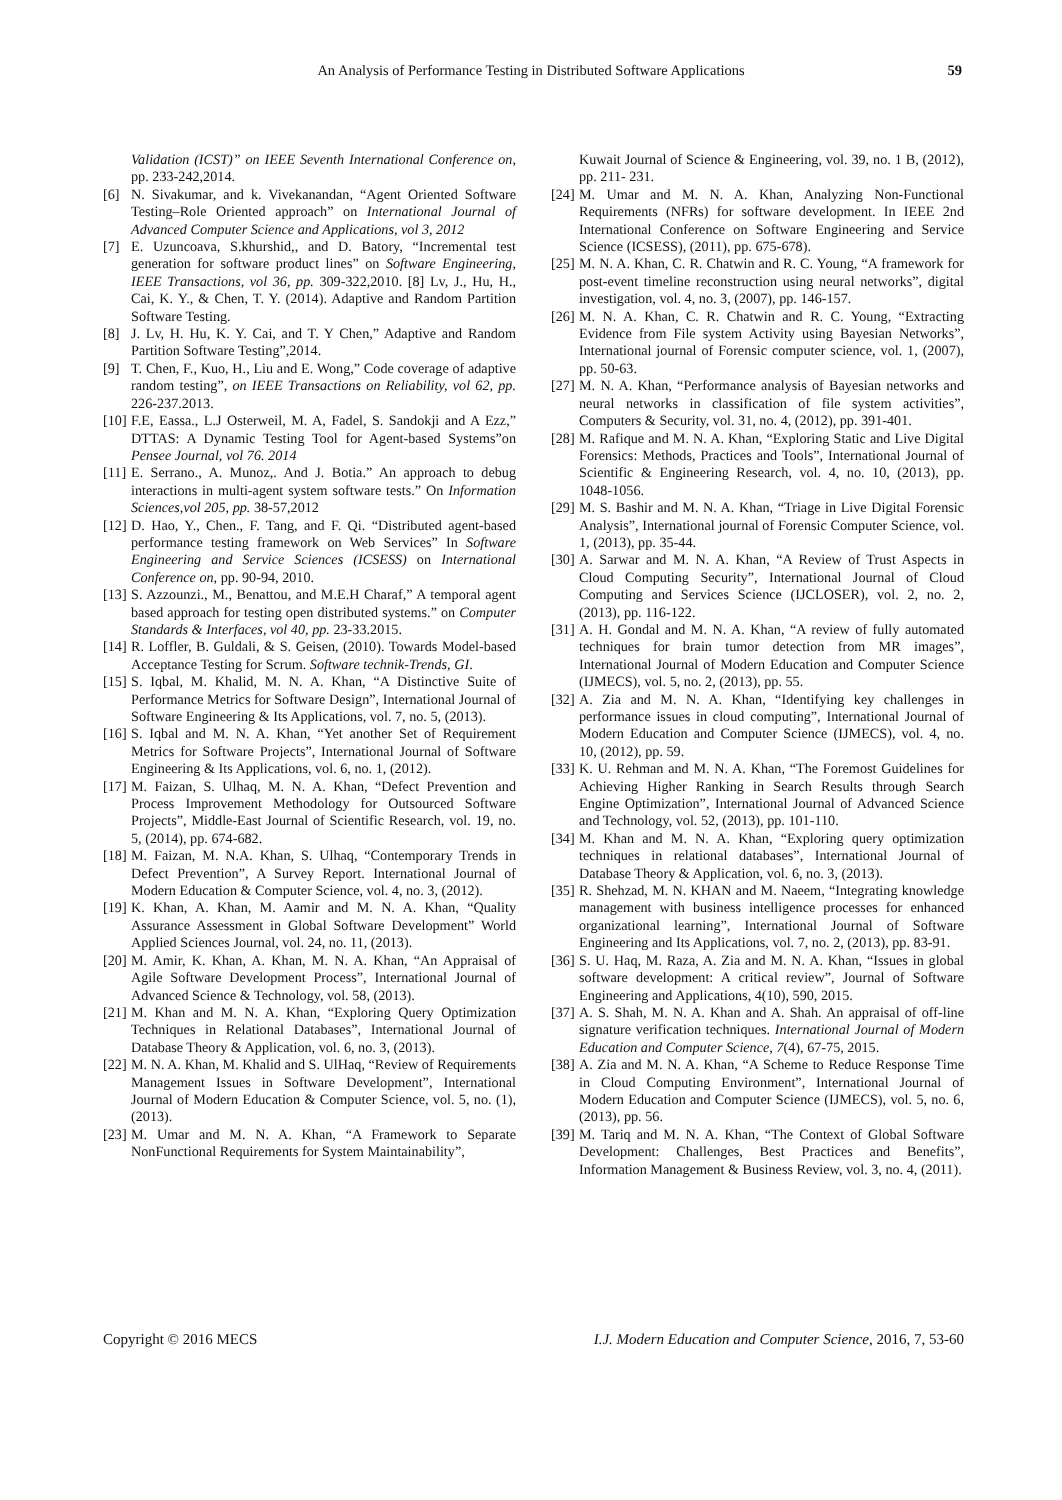An Analysis of Performance Testing in Distributed Software Applications 59
Validation (ICST)” on IEEE Seventh International Conference on, pp. 233-242,2014.
[6] N. Sivakumar, and k. Vivekanandan, “Agent Oriented Software Testing–Role Oriented approach” on International Journal of Advanced Computer Science and Applications, vol 3, 2012
[7] E. Uzuncoava, S.khurshid,, and D. Batory, “Incremental test generation for software product lines” on Software Engineering, IEEE Transactions, vol 36, pp. 309-322,2010. [8] Lv, J., Hu, H., Cai, K. Y., & Chen, T. Y. (2014). Adaptive and Random Partition Software Testing.
[8] J. Lv, H. Hu, K. Y. Cai, and T. Y Chen,” Adaptive and Random Partition Software Testing”,2014.
[9] T. Chen, F., Kuo, H., Liu and E. Wong,” Code coverage of adaptive random testing”, on IEEE Transactions on Reliability, vol 62, pp. 226-237.2013.
[10] F.E, Eassa., L.J Osterweil, M. A, Fadel, S. Sandokji and A Ezz,” DTTAS: A Dynamic Testing Tool for Agent-based Systems”on Pensee Journal, vol 76. 2014
[11] E. Serrano., A. Munoz,. And J. Botia.” An approach to debug interactions in multi-agent system software tests.” On Information Sciences,vol 205, pp. 38-57,2012
[12] D. Hao, Y., Chen., F. Tang, and F. Qi. “Distributed agent-based performance testing framework on Web Services” In Software Engineering and Service Sciences (ICSESS) on International Conference on, pp. 90-94, 2010.
[13] S. Azzounzi., M., Benattou, and M.E.H Charaf,” A temporal agent based approach for testing open distributed systems.” on Computer Standards & Interfaces, vol 40, pp. 23-33.2015.
[14] R. Loffler, B. Guldali, & S. Geisen, (2010). Towards Model-based Acceptance Testing for Scrum. Software technik-Trends, GI.
[15] S. Iqbal, M. Khalid, M. N. A. Khan, “A Distinctive Suite of Performance Metrics for Software Design”, International Journal of Software Engineering & Its Applications, vol. 7, no. 5, (2013).
[16] S. Iqbal and M. N. A. Khan, “Yet another Set of Requirement Metrics for Software Projects”, International Journal of Software Engineering & Its Applications, vol. 6, no. 1, (2012).
[17] M. Faizan, S. Ulhaq, M. N. A. Khan, “Defect Prevention and Process Improvement Methodology for Outsourced Software Projects”, Middle-East Journal of Scientific Research, vol. 19, no. 5, (2014), pp. 674-682.
[18] M. Faizan, M. N.A. Khan, S. Ulhaq, “Contemporary Trends in Defect Prevention”, A Survey Report. International Journal of Modern Education & Computer Science, vol. 4, no. 3, (2012).
[19] K. Khan, A. Khan, M. Aamir and M. N. A. Khan, “Quality Assurance Assessment in Global Software Development” World Applied Sciences Journal, vol. 24, no. 11, (2013).
[20] M. Amir, K. Khan, A. Khan, M. N. A. Khan, “An Appraisal of Agile Software Development Process”, International Journal of Advanced Science & Technology, vol. 58, (2013).
[21] M. Khan and M. N. A. Khan, “Exploring Query Optimization Techniques in Relational Databases”, International Journal of Database Theory & Application, vol. 6, no. 3, (2013).
[22] M. N. A. Khan, M. Khalid and S. UlHaq, “Review of Requirements Management Issues in Software Development”, International Journal of Modern Education & Computer Science, vol. 5, no. (1), (2013).
[23] M. Umar and M. N. A. Khan, “A Framework to Separate NonFunctional Requirements for System Maintainability”,
Kuwait Journal of Science & Engineering, vol. 39, no. 1 B, (2012), pp. 211- 231.
[24] M. Umar and M. N. A. Khan, Analyzing Non-Functional Requirements (NFRs) for software development. In IEEE 2nd International Conference on Software Engineering and Service Science (ICSESS), (2011), pp. 675-678).
[25] M. N. A. Khan, C. R. Chatwin and R. C. Young, “A framework for post-event timeline reconstruction using neural networks”, digital investigation, vol. 4, no. 3, (2007), pp. 146-157.
[26] M. N. A. Khan, C. R. Chatwin and R. C. Young, “Extracting Evidence from File system Activity using Bayesian Networks”, International journal of Forensic computer science, vol. 1, (2007), pp. 50-63.
[27] M. N. A. Khan, “Performance analysis of Bayesian networks and neural networks in classification of file system activities”, Computers & Security, vol. 31, no. 4, (2012), pp. 391-401.
[28] M. Rafique and M. N. A. Khan, “Exploring Static and Live Digital Forensics: Methods, Practices and Tools”, International Journal of Scientific & Engineering Research, vol. 4, no. 10, (2013), pp. 1048-1056.
[29] M. S. Bashir and M. N. A. Khan, “Triage in Live Digital Forensic Analysis”, International journal of Forensic Computer Science, vol. 1, (2013), pp. 35-44.
[30] A. Sarwar and M. N. A. Khan, “A Review of Trust Aspects in Cloud Computing Security”, International Journal of Cloud Computing and Services Science (IJCLOSER), vol. 2, no. 2, (2013), pp. 116-122.
[31] A. H. Gondal and M. N. A. Khan, “A review of fully automated techniques for brain tumor detection from MR images”, International Journal of Modern Education and Computer Science (IJMECS), vol. 5, no. 2, (2013), pp. 55.
[32] A. Zia and M. N. A. Khan, “Identifying key challenges in performance issues in cloud computing”, International Journal of Modern Education and Computer Science (IJMECS), vol. 4, no. 10, (2012), pp. 59.
[33] K. U. Rehman and M. N. A. Khan, “The Foremost Guidelines for Achieving Higher Ranking in Search Results through Search Engine Optimization”, International Journal of Advanced Science and Technology, vol. 52, (2013), pp. 101-110.
[34] M. Khan and M. N. A. Khan, “Exploring query optimization techniques in relational databases”, International Journal of Database Theory & Application, vol. 6, no. 3, (2013).
[35] R. Shehzad, M. N. KHAN and M. Naeem, “Integrating knowledge management with business intelligence processes for enhanced organizational learning”, International Journal of Software Engineering and Its Applications, vol. 7, no. 2, (2013), pp. 83-91.
[36] S. U. Haq, M. Raza, A. Zia and M. N. A. Khan, “Issues in global software development: A critical review”, Journal of Software Engineering and Applications, 4(10), 590, 2015.
[37] A. S. Shah, M. N. A. Khan and A. Shah. An appraisal of off-line signature verification techniques. International Journal of Modern Education and Computer Science, 7(4), 67-75, 2015.
[38] A. Zia and M. N. A. Khan, “A Scheme to Reduce Response Time in Cloud Computing Environment”, International Journal of Modern Education and Computer Science (IJMECS), vol. 5, no. 6, (2013), pp. 56.
[39] M. Tariq and M. N. A. Khan, “The Context of Global Software Development: Challenges, Best Practices and Benefits”, Information Management & Business Review, vol. 3, no. 4, (2011).
Copyright © 2016 MECS I.J. Modern Education and Computer Science, 2016, 7, 53-60